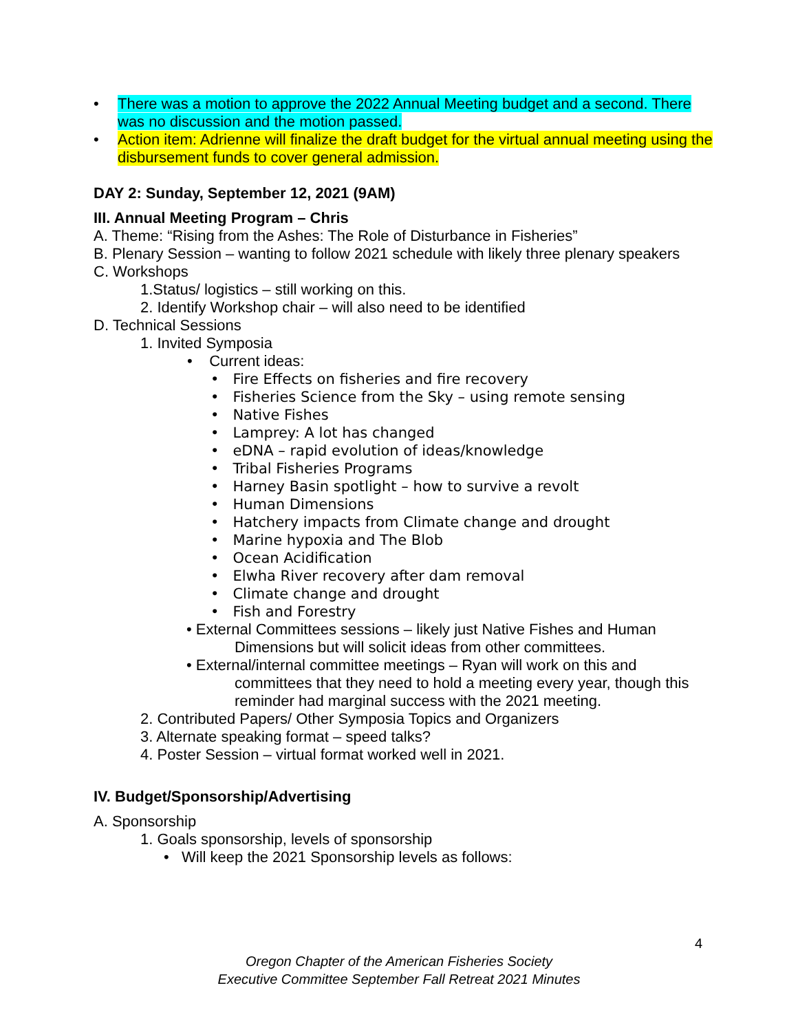•
There was a motion to approve the 2022 Annual Meeting budget and a second. There was no discussion and the motion passed.
•
Action item: Adrienne will finalize the draft budget for the virtual annual meeting using the disbursement funds to cover general admission.
DAY 2: Sunday, September 12, 2021 (9AM)
III. Annual Meeting Program – Chris
A. Theme: “Rising from the Ashes: The Role of Disturbance in Fisheries”
B. Plenary Session – wanting to follow 2021 schedule with likely three plenary speakers
C. Workshops
1.Status/ logistics – still working on this.
2. Identify Workshop chair – will also need to be identified
D. Technical Sessions
1. Invited Symposia
• Current ideas:
• Fire Effects on fisheries and fire recovery
• Fisheries Science from the Sky – using remote sensing
• Native Fishes
• Lamprey: A lot has changed
• eDNA – rapid evolution of ideas/knowledge
• Tribal Fisheries Programs
• Harney Basin spotlight – how to survive a revolt
• Human Dimensions
• Hatchery impacts from Climate change and drought
• Marine hypoxia and The Blob
• Ocean Acidification
• Elwha River recovery after dam removal
• Climate change and drought
• Fish and Forestry
• External Committees sessions – likely just Native Fishes and Human Dimensions but will solicit ideas from other committees.
• External/internal committee meetings – Ryan will work on this and committees that they need to hold a meeting every year, though this reminder had marginal success with the 2021 meeting.
2. Contributed Papers/ Other Symposia Topics and Organizers
3. Alternate speaking format – speed talks?
4. Poster Session – virtual format worked well in 2021.
IV. Budget/Sponsorship/Advertising
A. Sponsorship
1. Goals sponsorship, levels of sponsorship
• Will keep the 2021 Sponsorship levels as follows:
4
Oregon Chapter of the American Fisheries Society
Executive Committee September Fall Retreat 2021 Minutes